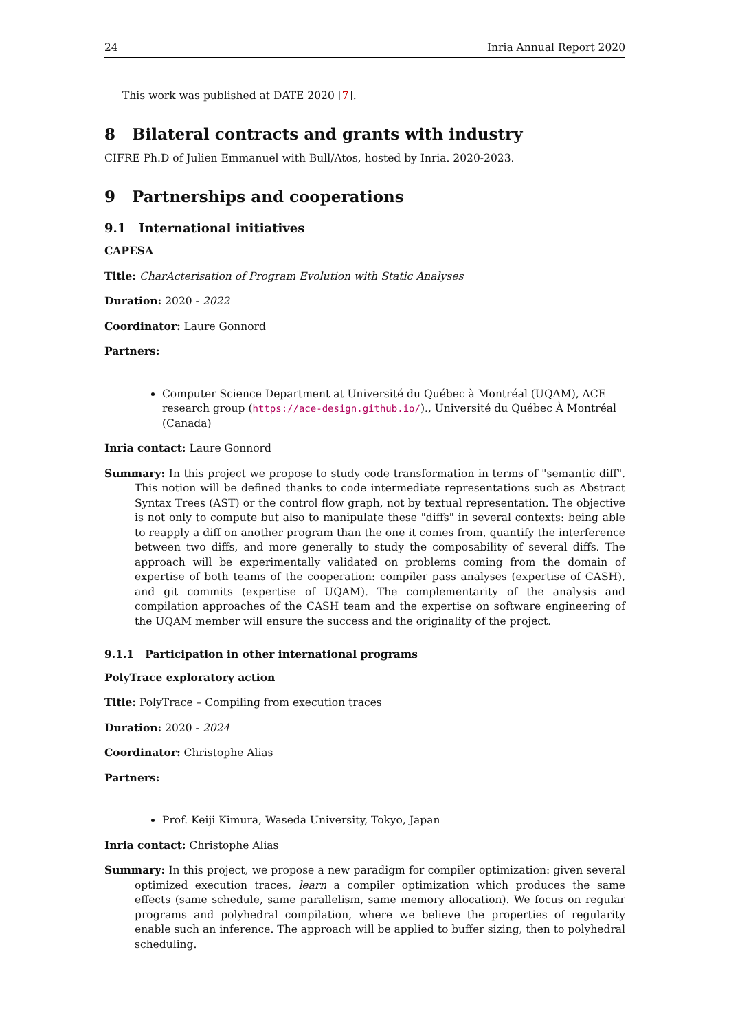24 Inria Annual Report 2020
This work was published at DATE 2020 [7].
8 Bilateral contracts and grants with industry
CIFRE Ph.D of Julien Emmanuel with Bull/Atos, hosted by Inria. 2020-2023.
9 Partnerships and cooperations
9.1 International initiatives
CAPESA
Title: CharActerisation of Program Evolution with Static Analyses
Duration: 2020 - 2022
Coordinator: Laure Gonnord
Partners:
Computer Science Department at Université du Québec à Montréal (UQAM), ACE research group (https://ace-design.github.io/)., Université du Québec À Montréal (Canada)
Inria contact: Laure Gonnord
Summary: In this project we propose to study code transformation in terms of "semantic diff". This notion will be defined thanks to code intermediate representations such as Abstract Syntax Trees (AST) or the control flow graph, not by textual representation. The objective is not only to compute but also to manipulate these "diffs" in several contexts: being able to reapply a diff on another program than the one it comes from, quantify the interference between two diffs, and more generally to study the composability of several diffs. The approach will be experimentally validated on problems coming from the domain of expertise of both teams of the cooperation: compiler pass analyses (expertise of CASH), and git commits (expertise of UQAM). The complementarity of the analysis and compilation approaches of the CASH team and the expertise on software engineering of the UQAM member will ensure the success and the originality of the project.
9.1.1 Participation in other international programs
PolyTrace exploratory action
Title: PolyTrace – Compiling from execution traces
Duration: 2020 - 2024
Coordinator: Christophe Alias
Partners:
Prof. Keiji Kimura, Waseda University, Tokyo, Japan
Inria contact: Christophe Alias
Summary: In this project, we propose a new paradigm for compiler optimization: given several optimized execution traces, learn a compiler optimization which produces the same effects (same schedule, same parallelism, same memory allocation). We focus on regular programs and polyhedral compilation, where we believe the properties of regularity enable such an inference. The approach will be applied to buffer sizing, then to polyhedral scheduling.